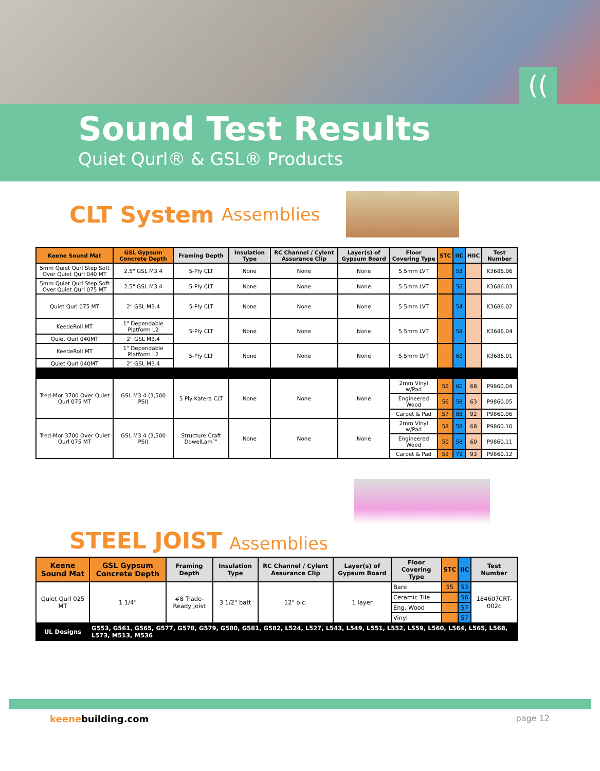((
Sound Test Results
Quiet Qurl® & GSL® Products
CLT System Assemblies
| Keene Sound Mat | GSL Gypsum Concrete Depth | Framing Depth | Insulation Type | RC Channel / Cylent Assurance Clip | Layer(s) of Gypsum Board | Floor Covering Type | STC | IIC | HIIC | Test Number |
| --- | --- | --- | --- | --- | --- | --- | --- | --- | --- | --- |
| 5mm Quiet Qurl Step Soft Over Quiet Qurl 040 MT | 2.5" GSL M3.4 | 5-Ply CLT | None | None | None | 5.5mm LVT | | 53 | | K3686.06 |
| 5mm Quiet Qurl Step Soft Over Quiet Qurl 075 MT | 2.5" GSL M3.4 | 5-Ply CLT | None | None | None | 5.5mm LVT | | 56 | | K3686.03 |
| Quiet Qurl 075 MT | 2" GSL M3.4 | 5-Ply CLT | None | None | None | 5.5mm LVT | | 54 | | K3686.02 |
| KeedeRoll MT | 1" Dependable Platform L2 | 5-Ply CLT | None | None | None | 5.5mm LVT | | 58 | | K3686.04 |
| Quiet Qurl 040MT | 2" GSL M3.4 | | | | | | | | | |
| KeedeRoll MT | 1" Dependable Platform L2 | 5-Ply CLT | None | None | None | 5.5mm LVT | | 60 | | K3686.01 |
| Quiet Qurl 040MT | 2" GSL M3.4 | | | | | | | | | |
| Tred-Mor 3700 Over Quiet Qurl 075 MT | GSL M3.4 (3,500 PSI) | 5 Ply Katera CLT | None | None | None | 2mm Vinyl w/Pad | 56 | 60 | 68 | P9860.04 |
| | | | | | | Engineered Wood | 56 | 58 | 63 | P9860.05 |
| | | | | | | Carpet & Pad | 57 | 85 | 92 | P9860.06 |
| Tred-Mor 3700 Over Quiet Qurl 075 MT | GSL M3.4 (3,500 PSI) | Structure Craft DowelLam™ | None | None | None | 2mm Vinyl w/Pad | 58 | 58 | 68 | P9860.10 |
| | | | | | | Engineered Wood | 50 | 58 | 60 | P9860.11 |
| | | | | | | Carpet & Pad | 59 | 79 | 93 | P9860.12 |
STEEL JOIST Assemblies
| Keene Sound Mat | GSL Gypsum Concrete Depth | Framing Depth | Insulation Type | RC Channel / Cylent Assurance Clip | Layer(s) of Gypsum Board | Floor Covering Type | STC | IIC | Test Number |
| --- | --- | --- | --- | --- | --- | --- | --- | --- | --- |
| Quiet Qurl 025 MT | 1 1/4" | #8 Trade-Ready Joist | 3 1/2" batt | 12" o.c. | 1 layer | Bare | 55 | 53 | 184607CRT-002c |
| | | | | | | Ceramic Tile | | 56 | |
| | | | | | | Eng. Wood | | 57 | |
| | | | | | | Vinyl | | 57 | |
| UL Designs | G553, G561, G565, G577, G578, G579, G580, G581, G582, L524, L527, L543, L549, L551, L552, L559, L560, L564, L565, L568, L573, M513, M536 | | | | | | | | |
keenebuilding.com page 12